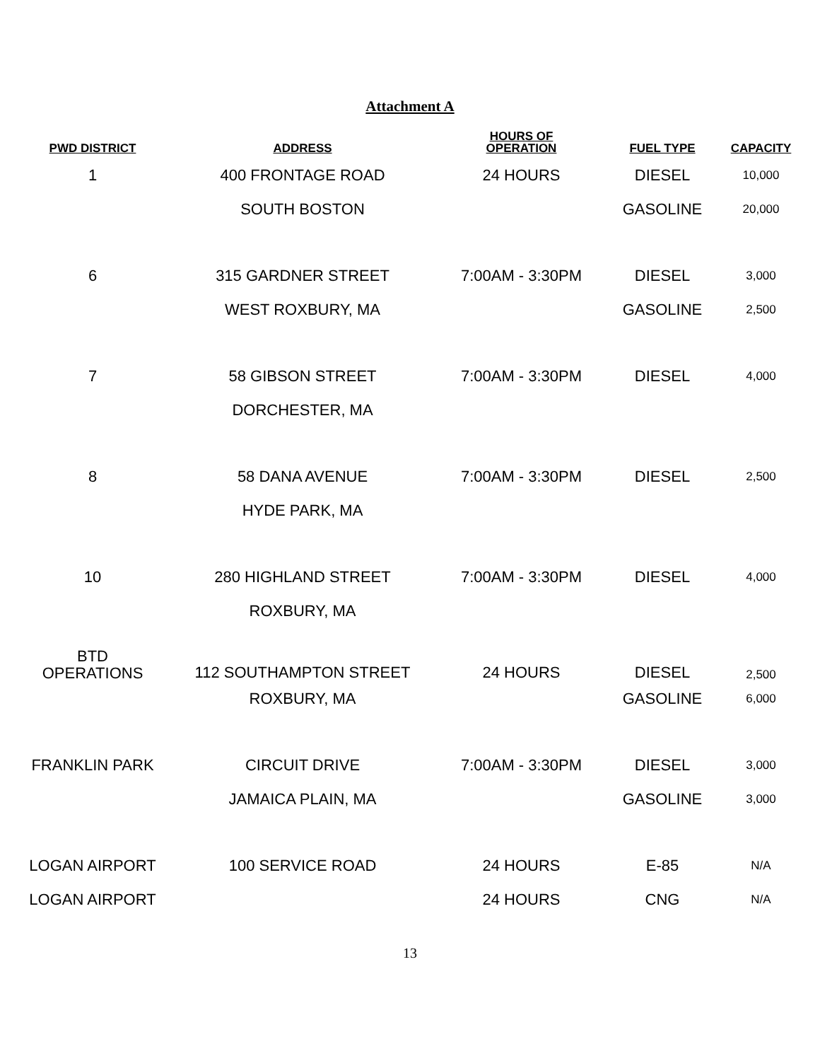Attachment A
| PWD DISTRICT | ADDRESS | HOURS OF OPERATION | FUEL TYPE | CAPACITY |
| --- | --- | --- | --- | --- |
| 1 | 400 FRONTAGE ROAD | 24 HOURS | DIESEL | 10,000 |
| | SOUTH BOSTON | | GASOLINE | 20,000 |
| 6 | 315 GARDNER STREET | 7:00AM - 3:30PM | DIESEL | 3,000 |
| | WEST ROXBURY, MA | | GASOLINE | 2,500 |
| 7 | 58 GIBSON STREET | 7:00AM - 3:30PM | DIESEL | 4,000 |
| | DORCHESTER, MA | | | |
| 8 | 58 DANA AVENUE | 7:00AM - 3:30PM | DIESEL | 2,500 |
| | HYDE PARK, MA | | | |
| 10 | 280 HIGHLAND STREET | 7:00AM - 3:30PM | DIESEL | 4,000 |
| | ROXBURY, MA | | | |
| BTD OPERATIONS | 112 SOUTHAMPTON STREET | 24 HOURS | DIESEL | 2,500 |
| | ROXBURY, MA | | GASOLINE | 6,000 |
| FRANKLIN PARK | CIRCUIT DRIVE | 7:00AM - 3:30PM | DIESEL | 3,000 |
| | JAMAICA PLAIN, MA | | GASOLINE | 3,000 |
| LOGAN AIRPORT | 100 SERVICE ROAD | 24 HOURS | E-85 | N/A |
| LOGAN AIRPORT | | 24 HOURS | CNG | N/A |
13